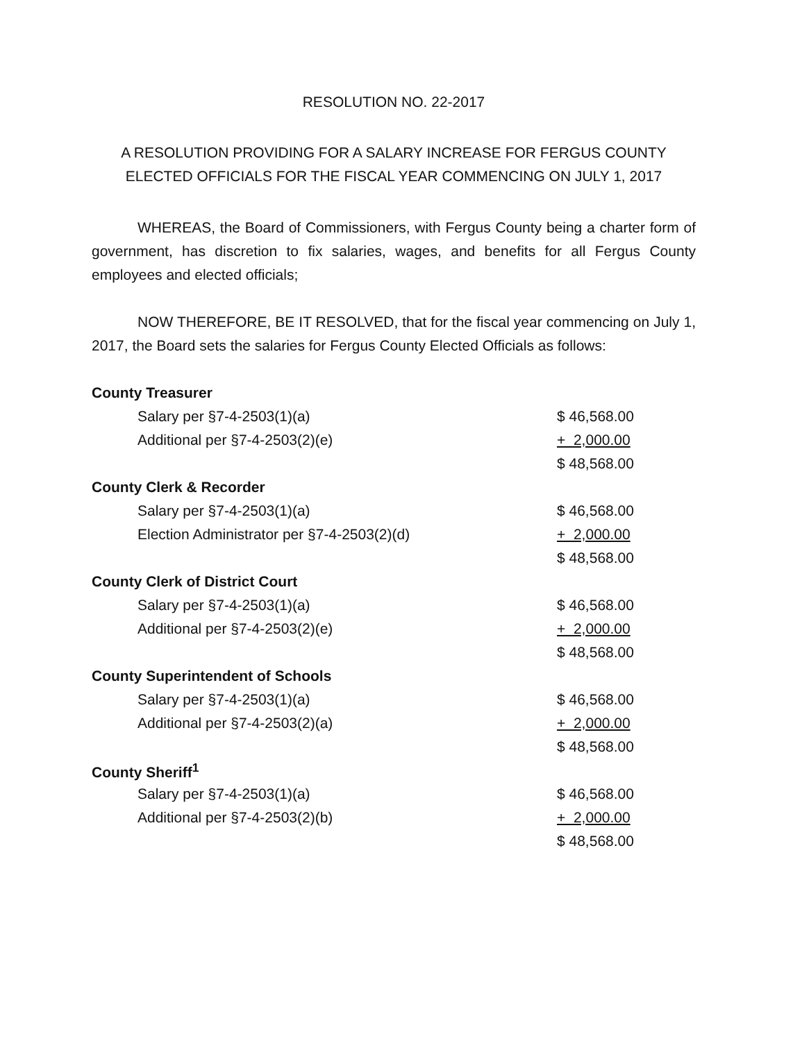RESOLUTION NO. 22-2017
A RESOLUTION PROVIDING FOR A SALARY INCREASE FOR FERGUS COUNTY
ELECTED OFFICIALS FOR THE FISCAL YEAR COMMENCING ON JULY 1, 2017
WHEREAS, the Board of Commissioners, with Fergus County being a charter form of government, has discretion to fix salaries, wages, and benefits for all Fergus County employees and elected officials;
NOW THEREFORE, BE IT RESOLVED, that for the fiscal year commencing on July 1, 2017, the Board sets the salaries for Fergus County Elected Officials as follows:
| County Treasurer | |
| Salary per §7-4-2503(1)(a) | $ 46,568.00 |
| Additional per §7-4-2503(2)(e) | + 2,000.00 |
| | $ 48,568.00 |
| County Clerk & Recorder | |
| Salary per §7-4-2503(1)(a) | $ 46,568.00 |
| Election Administrator per §7-4-2503(2)(d) | + 2,000.00 |
| | $ 48,568.00 |
| County Clerk of District Court | |
| Salary per §7-4-2503(1)(a) | $ 46,568.00 |
| Additional per §7-4-2503(2)(e) | + 2,000.00 |
| | $ 48,568.00 |
| County Superintendent of Schools | |
| Salary per §7-4-2503(1)(a) | $ 46,568.00 |
| Additional per §7-4-2503(2)(a) | + 2,000.00 |
| | $ 48,568.00 |
| County Sheriff<sup>1</sup> | |
| Salary per §7-4-2503(1)(a) | $ 46,568.00 |
| Additional per §7-4-2503(2)(b) | + 2,000.00 |
| | $ 48,568.00 |